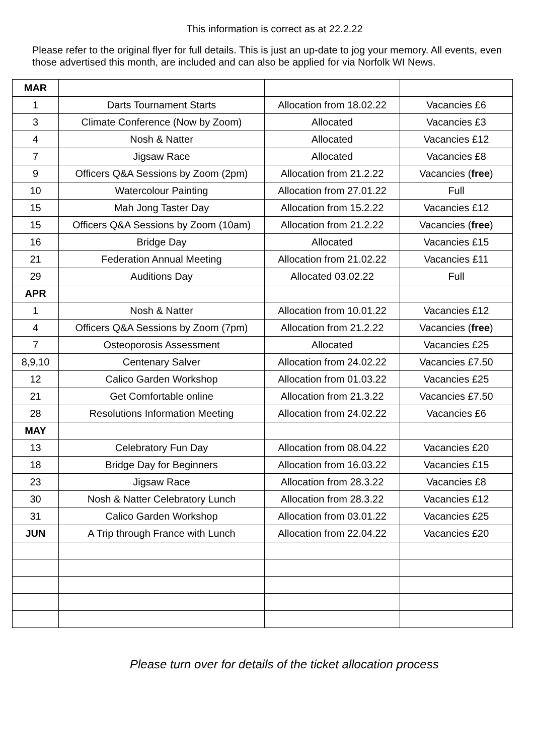This information is correct as at 22.2.22
Please refer to the original flyer for full details. This is just an up-date to jog your memory. All events, even those advertised this month, are included and can also be applied for via Norfolk WI News.
| MAR | | | |
| 1 | Darts Tournament Starts | Allocation from 18.02.22 | Vacancies £6 |
| 3 | Climate Conference (Now by Zoom) | Allocated | Vacancies £3 |
| 4 | Nosh & Natter | Allocated | Vacancies £12 |
| 7 | Jigsaw Race | Allocated | Vacancies £8 |
| 9 | Officers Q&A Sessions by Zoom (2pm) | Allocation from 21.2.22 | Vacancies ( free ) |
| 10 | Watercolour Painting | Allocation from 27.01.22 | Full |
| 15 | Mah Jong Taster Day | Allocation from 15.2.22 | Vacancies £12 |
| 15 | Officers Q&A Sessions by Zoom (10am) | Allocation from 21.2.22 | Vacancies ( free ) |
| 16 | Bridge Day | Allocated | Vacancies £15 |
| 21 | Federation Annual Meeting | Allocation from 21.02.22 | Vacancies £11 |
| 29 | Auditions Day | Allocated 03.02.22 | Full |
| APR | | | |
| 1 | Nosh & Natter | Allocation from 10.01.22 | Vacancies £12 |
| 4 | Officers Q&A Sessions by Zoom (7pm) | Allocation from 21.2.22 | Vacancies ( free ) |
| 7 | Osteoporosis Assessment | Allocated | Vacancies £25 |
| 8,9,10 | Centenary Salver | Allocation from 24.02.22 | Vacancies £7.50 |
| 12 | Calico Garden Workshop | Allocation from 01.03.22 | Vacancies £25 |
| 21 | Get Comfortable online | Allocation from 21.3.22 | Vacancies £7.50 |
| 28 | Resolutions Information Meeting | Allocation from 24.02.22 | Vacancies £6 |
| MAY | | | |
| 13 | Celebratory Fun Day | Allocation from 08.04.22 | Vacancies £20 |
| 18 | Bridge Day for Beginners | Allocation from 16.03.22 | Vacancies £15 |
| 23 | Jigsaw Race | Allocation from 28.3.22 | Vacancies £8 |
| 30 | Nosh & Natter Celebratory Lunch | Allocation from 28.3.22 | Vacancies £12 |
| 31 | Calico Garden Workshop | Allocation from 03.01.22 | Vacancies £25 |
| JUN | A Trip through France with Lunch | Allocation from 22.04.22 | Vacancies £20 |
Please turn over for details of the ticket allocation process